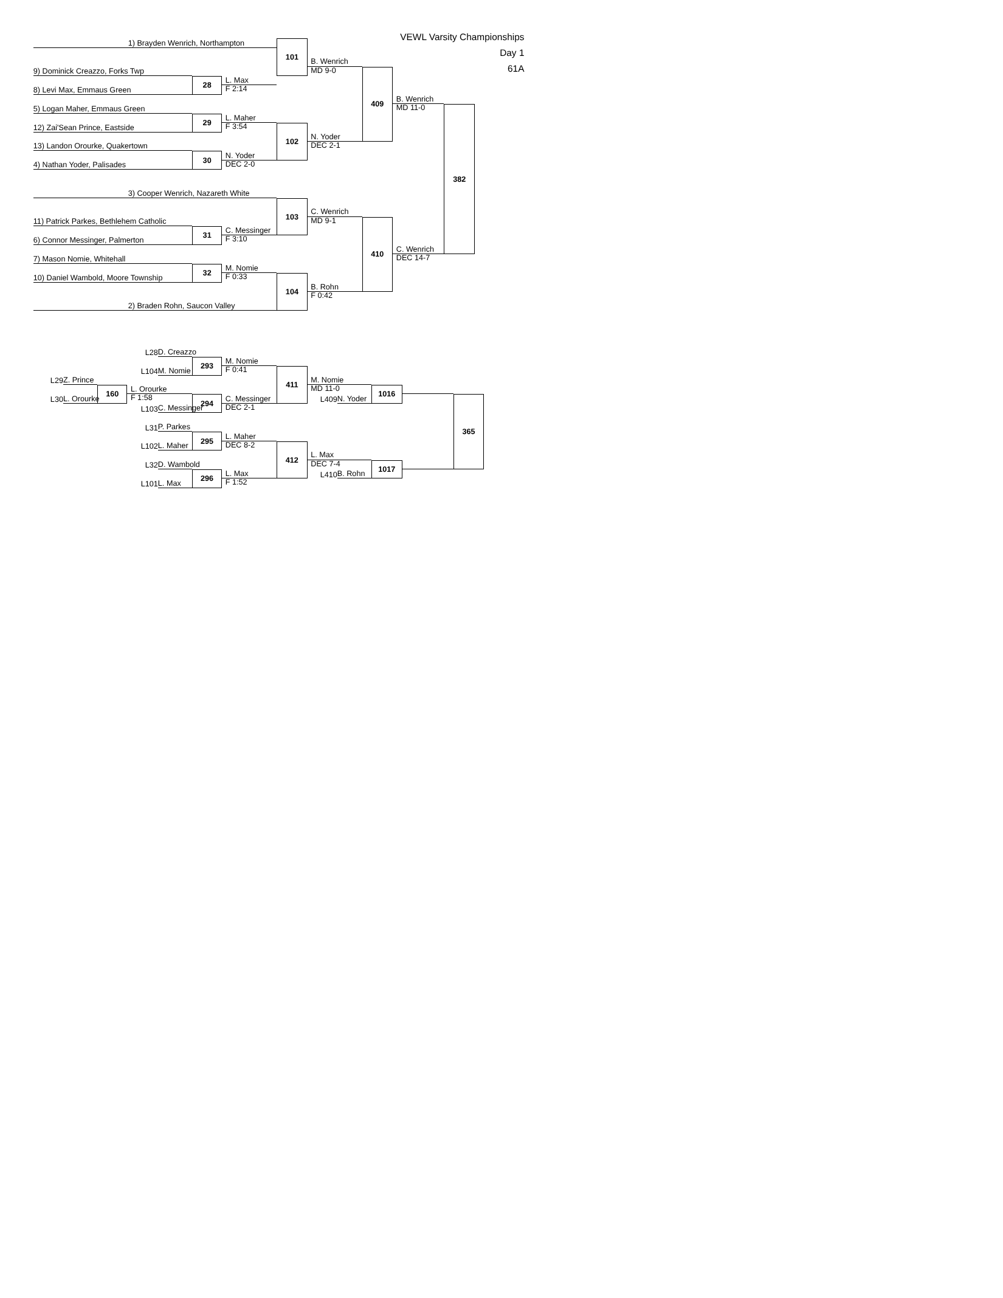VEWL Varsity Championships
Day 1
61A
1) Brayden Wenrich, Northampton
101
B. Wenrich
MD 9-0
9) Dominick Creazzo, Forks Twp
28
L. Max
8) Levi Max, Emmaus Green
F 2:14
409
B. Wenrich
MD 11-0
5) Logan Maher, Emmaus Green
29
L. Maher
12) Zai'Sean Prince, Eastside
F 3:54
102
N. Yoder
DEC 2-1
13) Landon Orourke, Quakertown
30
N. Yoder
4) Nathan Yoder, Palisades
DEC 2-0
382
3) Cooper Wenrich, Nazareth White
103
C. Wenrich
MD 9-1
11) Patrick Parkes, Bethlehem Catholic
31
C. Messinger
6) Connor Messinger, Palmerton
F 3:10
410
C. Wenrich
DEC 14-7
7) Mason Nomie, Whitehall
32
M. Nomie
10) Daniel Wambold, Moore Township
F 0:33
104
B. Rohn
F 0:42
2) Braden Rohn, Saucon Valley
L28
D. Creazzo
293
M. Nomie
L104
M. Nomie
F 0:41
411
L29
Z. Prince
M. Nomie
160
L. Orourke
MD 11-0
1016
L30
L. Orourke
F 1:58
294
C. Messinger
L409
N. Yoder
365
L103
C. Messinger
DEC 2-1
L31
P. Parkes
295
L. Maher
L102
L. Maher
DEC 8-2
412
L. Max
L32
D. Wambold
DEC 7-4
1017
296
L. Max
L410
B. Rohn
L101
L. Max
F 1:52